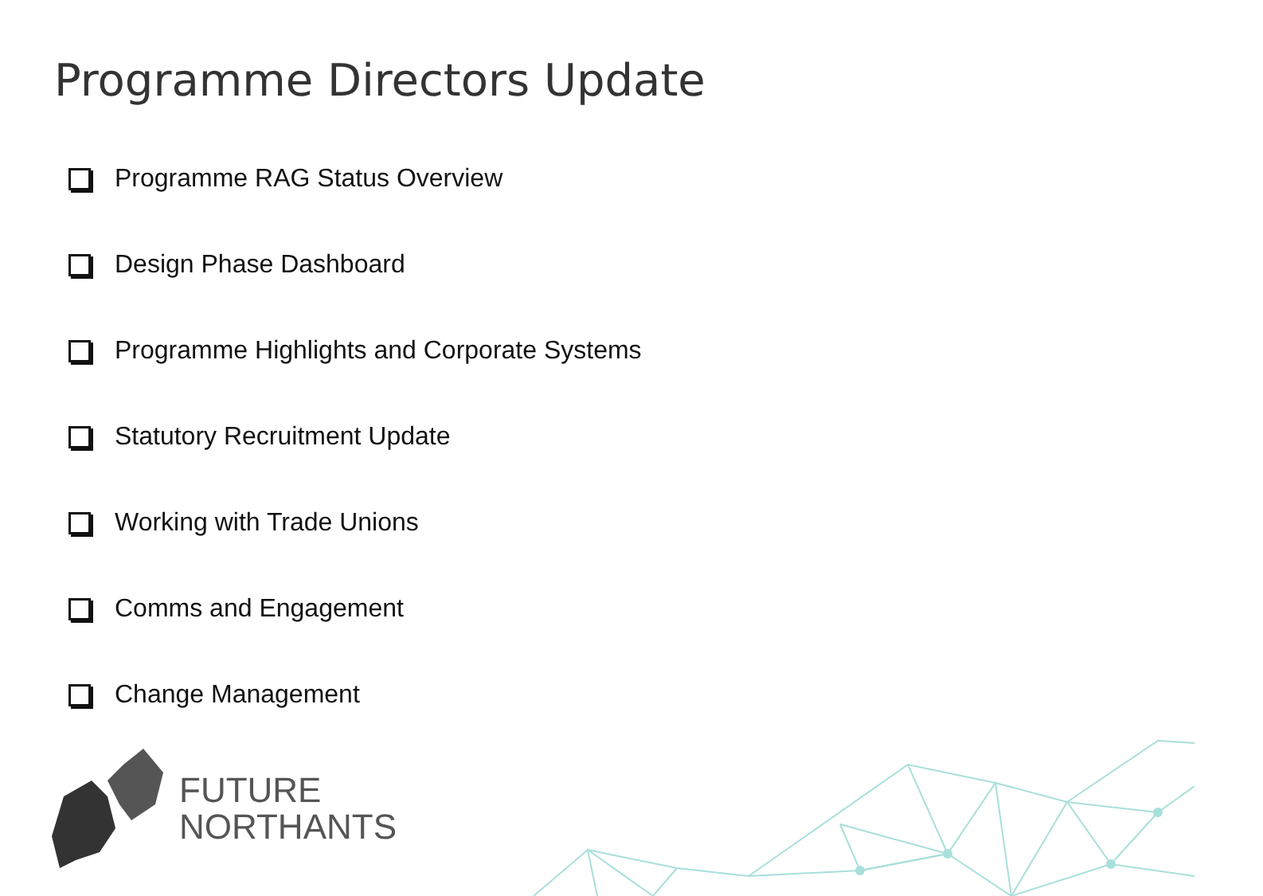Programme Directors Update
Programme RAG Status Overview
Design Phase Dashboard
Programme Highlights and Corporate Systems
Statutory Recruitment Update
Working with Trade Unions
Comms and Engagement
Change Management
FUTURE
NORTHANTS